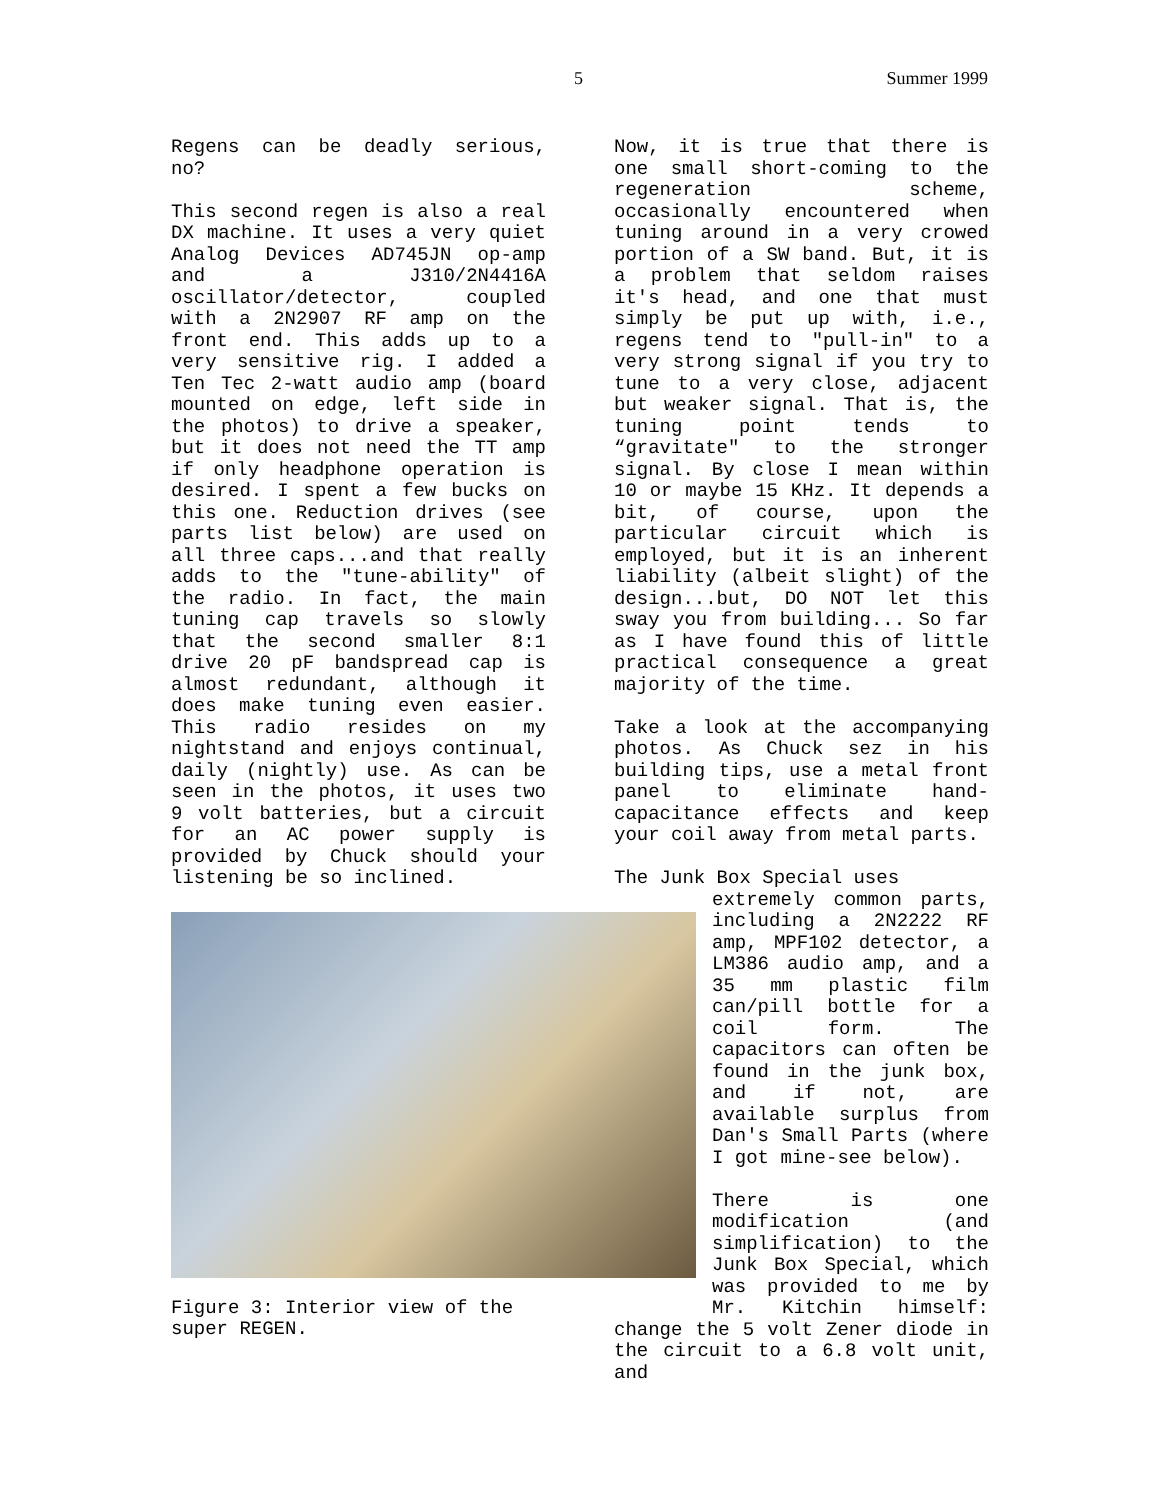5 Summer 1999
Regens can be deadly serious, no?
This second regen is also a real DX machine. It uses a very quiet Analog Devices AD745JN op-amp and a J310/2N4416A oscillator/detector, coupled with a 2N2907 RF amp on the front end. This adds up to a very sensitive rig. I added a Ten Tec 2-watt audio amp (board mounted on edge, left side in the photos) to drive a speaker, but it does not need the TT amp if only headphone operation is desired. I spent a few bucks on this one. Reduction drives (see parts list below) are used on all three caps...and that really adds to the "tune-ability" of the radio. In fact, the main tuning cap travels so slowly that the second smaller 8:1 drive 20 pF bandspread cap is almost redundant, although it does make tuning even easier. This radio resides on my nightstand and enjoys continual, daily (nightly) use. As can be seen in the photos, it uses two 9 volt batteries, but a circuit for an AC power supply is provided by Chuck should your listening be so inclined.
Figure 3: Interior view of the super REGEN.
Now, it is true that there is one small short-coming to the regeneration scheme, occasionally encountered when tuning around in a very crowed portion of a SW band. But, it is a problem that seldom raises it's head, and one that must simply be put up with, i.e., regens tend to "pull-in" to a very strong signal if you try to tune to a very close, adjacent but weaker signal. That is, the tuning point tends to “gravitate" to the stronger signal. By close I mean within 10 or maybe 15 KHz. It depends a bit, of course, upon the particular circuit which is employed, but it is an inherent liability (albeit slight) of the design...but, DO NOT let this sway you from building... So far as I have found this of little practical consequence a great majority of the time.
Take a look at the accompanying photos. As Chuck sez in his building tips, use a metal front panel to eliminate hand-capacitance effects and keep your coil away from metal parts.
The Junk Box Special uses
extremely common parts, including a 2N2222 RF amp, MPF102 detector, a LM386 audio amp, and a 35 mm plastic film can/pill bottle for a coil form. The capacitors can often be found in the junk box, and if not, are available surplus from Dan's Small Parts (where I got mine-see below).
There is one modification (and simplification) to the Junk Box Special, which was provided to me by Mr. Kitchin himself: change the 5 volt Zener diode in the circuit to a 6.8 volt unit, and